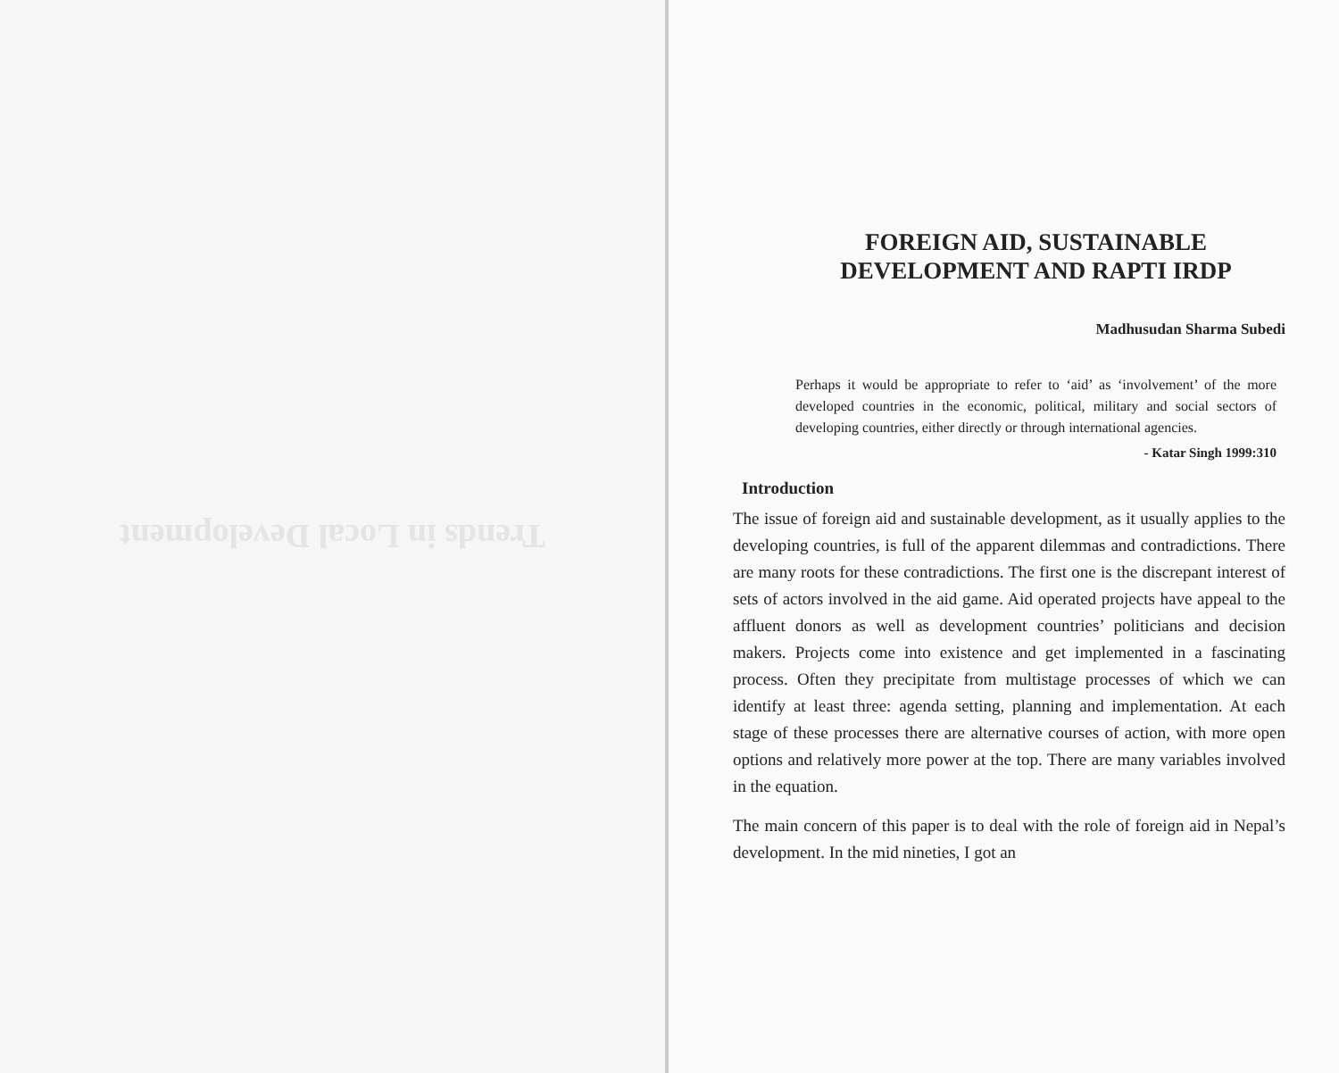Trends in Local Development
FOREIGN AID, SUSTAINABLE
DEVELOPMENT AND RAPTI IRDP
Madhusudan Sharma Subedi
Perhaps it would be appropriate to refer to ‘aid’ as ‘involvement’ of the more developed countries in the economic, political, military and social sectors of developing countries, either directly or through international agencies.
- Katar Singh 1999:310
Introduction
The issue of foreign aid and sustainable development, as it usually applies to the developing countries, is full of the apparent dilemmas and contradictions. There are many roots for these contradictions. The first one is the discrepant interest of sets of actors involved in the aid game. Aid operated projects have appeal to the affluent donors as well as development countries’ politicians and decision makers. Projects come into existence and get implemented in a fascinating process. Often they precipitate from multistage processes of which we can identify at least three: agenda setting, planning and implementation. At each stage of these processes there are alternative courses of action, with more open options and relatively more power at the top. There are many variables involved in the equation.
The main concern of this paper is to deal with the role of foreign aid in Nepal’s development. In the mid nineties, I got an